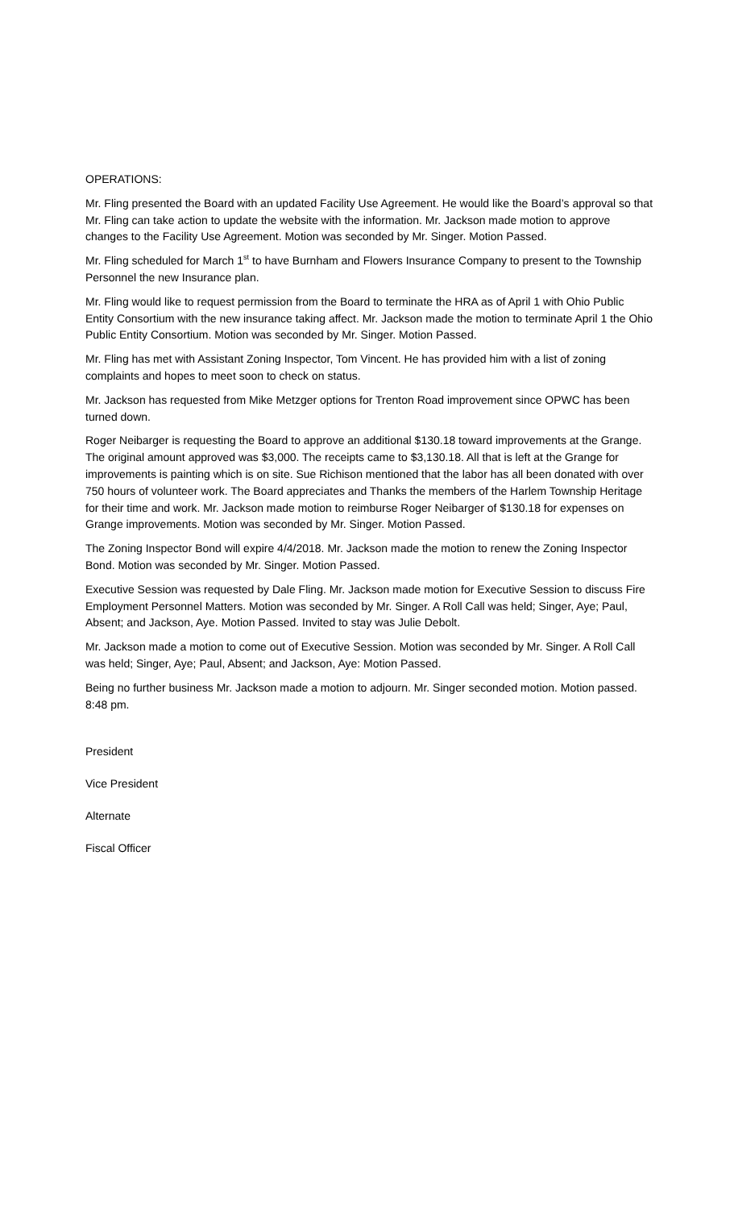OPERATIONS:
Mr. Fling presented the Board with an updated Facility Use Agreement. He would like the Board’s approval so that Mr. Fling can take action to update the website with the information. Mr. Jackson made motion to approve changes to the Facility Use Agreement. Motion was seconded by Mr. Singer. Motion Passed.
Mr. Fling scheduled for March 1<sup>st</sup> to have Burnham and Flowers Insurance Company to present to the Township Personnel the new Insurance plan.
Mr. Fling would like to request permission from the Board to terminate the HRA as of April 1 with Ohio Public Entity Consortium with the new insurance taking affect. Mr. Jackson made the motion to terminate April 1 the Ohio Public Entity Consortium. Motion was seconded by Mr. Singer. Motion Passed.
Mr. Fling has met with Assistant Zoning Inspector, Tom Vincent. He has provided him with a list of zoning complaints and hopes to meet soon to check on status.
Mr. Jackson has requested from Mike Metzger options for Trenton Road improvement since OPWC has been turned down.
Roger Neibarger is requesting the Board to approve an additional $130.18 toward improvements at the Grange. The original amount approved was $3,000. The receipts came to $3,130.18. All that is left at the Grange for improvements is painting which is on site. Sue Richison mentioned that the labor has all been donated with over 750 hours of volunteer work. The Board appreciates and Thanks the members of the Harlem Township Heritage for their time and work. Mr. Jackson made motion to reimburse Roger Neibarger of $130.18 for expenses on Grange improvements. Motion was seconded by Mr. Singer. Motion Passed.
The Zoning Inspector Bond will expire 4/4/2018. Mr. Jackson made the motion to renew the Zoning Inspector Bond. Motion was seconded by Mr. Singer. Motion Passed.
Executive Session was requested by Dale Fling. Mr. Jackson made motion for Executive Session to discuss Fire Employment Personnel Matters. Motion was seconded by Mr. Singer. A Roll Call was held; Singer, Aye; Paul, Absent; and Jackson, Aye. Motion Passed. Invited to stay was Julie Debolt.
Mr. Jackson made a motion to come out of Executive Session. Motion was seconded by Mr. Singer. A Roll Call was held; Singer, Aye; Paul, Absent; and Jackson, Aye: Motion Passed.
Being no further business Mr. Jackson made a motion to adjourn. Mr. Singer seconded motion. Motion passed. 8:48 pm.
President
Vice President
Alternate
Fiscal Officer